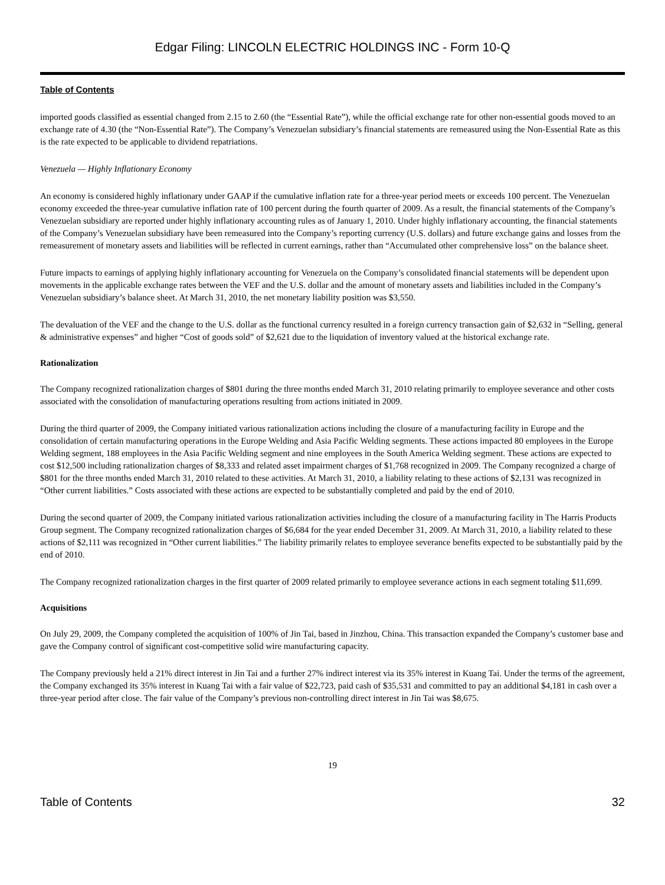Edgar Filing: LINCOLN ELECTRIC HOLDINGS INC - Form 10-Q
Table of Contents
imported goods classified as essential changed from 2.15 to 2.60 (the “Essential Rate”), while the official exchange rate for other non-essential goods moved to an exchange rate of 4.30 (the “Non-Essential Rate”). The Company’s Venezuelan subsidiary’s financial statements are remeasured using the Non-Essential Rate as this is the rate expected to be applicable to dividend repatriations.
Venezuela — Highly Inflationary Economy
An economy is considered highly inflationary under GAAP if the cumulative inflation rate for a three-year period meets or exceeds 100 percent. The Venezuelan economy exceeded the three-year cumulative inflation rate of 100 percent during the fourth quarter of 2009. As a result, the financial statements of the Company’s Venezuelan subsidiary are reported under highly inflationary accounting rules as of January 1, 2010. Under highly inflationary accounting, the financial statements of the Company’s Venezuelan subsidiary have been remeasured into the Company’s reporting currency (U.S. dollars) and future exchange gains and losses from the remeasurement of monetary assets and liabilities will be reflected in current earnings, rather than “Accumulated other comprehensive loss” on the balance sheet.
Future impacts to earnings of applying highly inflationary accounting for Venezuela on the Company’s consolidated financial statements will be dependent upon movements in the applicable exchange rates between the VEF and the U.S. dollar and the amount of monetary assets and liabilities included in the Company’s Venezuelan subsidiary’s balance sheet. At March 31, 2010, the net monetary liability position was $3,550.
The devaluation of the VEF and the change to the U.S. dollar as the functional currency resulted in a foreign currency transaction gain of $2,632 in “Selling, general & administrative expenses” and higher “Cost of goods sold” of $2,621 due to the liquidation of inventory valued at the historical exchange rate.
Rationalization
The Company recognized rationalization charges of $801 during the three months ended March 31, 2010 relating primarily to employee severance and other costs associated with the consolidation of manufacturing operations resulting from actions initiated in 2009.
During the third quarter of 2009, the Company initiated various rationalization actions including the closure of a manufacturing facility in Europe and the consolidation of certain manufacturing operations in the Europe Welding and Asia Pacific Welding segments. These actions impacted 80 employees in the Europe Welding segment, 188 employees in the Asia Pacific Welding segment and nine employees in the South America Welding segment. These actions are expected to cost $12,500 including rationalization charges of $8,333 and related asset impairment charges of $1,768 recognized in 2009. The Company recognized a charge of $801 for the three months ended March 31, 2010 related to these activities. At March 31, 2010, a liability relating to these actions of $2,131 was recognized in “Other current liabilities.” Costs associated with these actions are expected to be substantially completed and paid by the end of 2010.
During the second quarter of 2009, the Company initiated various rationalization activities including the closure of a manufacturing facility in The Harris Products Group segment. The Company recognized rationalization charges of $6,684 for the year ended December 31, 2009. At March 31, 2010, a liability related to these actions of $2,111 was recognized in “Other current liabilities.” The liability primarily relates to employee severance benefits expected to be substantially paid by the end of 2010.
The Company recognized rationalization charges in the first quarter of 2009 related primarily to employee severance actions in each segment totaling $11,699.
Acquisitions
On July 29, 2009, the Company completed the acquisition of 100% of Jin Tai, based in Jinzhou, China. This transaction expanded the Company’s customer base and gave the Company control of significant cost-competitive solid wire manufacturing capacity.
The Company previously held a 21% direct interest in Jin Tai and a further 27% indirect interest via its 35% interest in Kuang Tai. Under the terms of the agreement, the Company exchanged its 35% interest in Kuang Tai with a fair value of $22,723, paid cash of $35,531 and committed to pay an additional $4,181 in cash over a three-year period after close. The fair value of the Company’s previous non-controlling direct interest in Jin Tai was $8,675.
19
Table of Contents 32